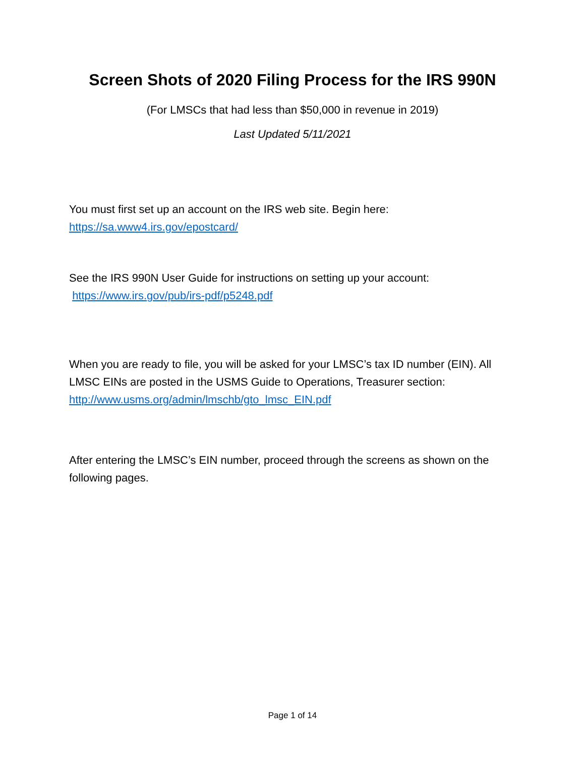Screen Shots of 2020 Filing Process for the IRS 990N
(For LMSCs that had less than $50,000 in revenue in 2019)
Last Updated 5/11/2021
You must first set up an account on the IRS web site. Begin here:
https://sa.www4.irs.gov/epostcard/
See the IRS 990N User Guide for instructions on setting up your account:
https://www.irs.gov/pub/irs-pdf/p5248.pdf
When you are ready to file, you will be asked for your LMSC’s tax ID number (EIN). All LMSC EINs are posted in the USMS Guide to Operations, Treasurer section: http://www.usms.org/admin/lmschb/gto_lmsc_EIN.pdf
After entering the LMSC’s EIN number, proceed through the screens as shown on the following pages.
Page 1 of 14